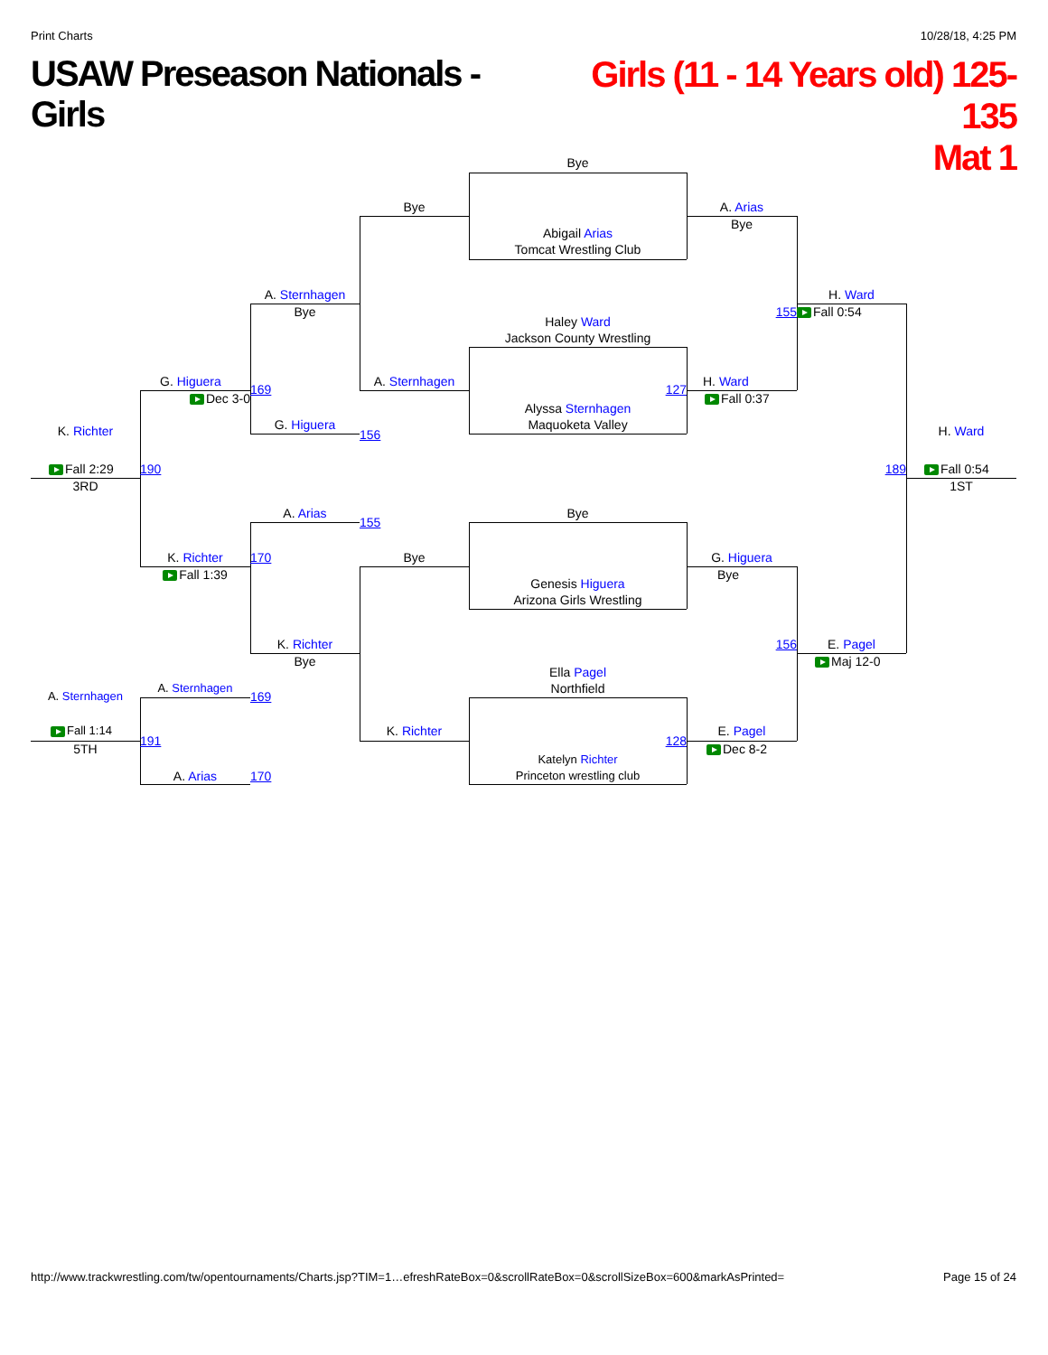Print Charts 10/28/18, 4:25 PM
USAW Preseason Nationals - Girls Girls (11 - 14 Years old) 125-135
Mat 1
Bye
Bye
A. Arias
Bye
Abigail Arias
Tomcat Wrestling Club
A. Sternhagen
H. Ward
Bye
155
Fall 0:54
Haley Ward
Jackson County Wrestling
G. Higuera
A. Sternhagen
H. Ward
169
127
Dec 3-0
Fall 0:37
Alyssa Sternhagen
G. Higuera
Maquoketa Valley
K. Richter
H. Ward
156
Fall 2:29
190
189
Fall 0:54
3RD
1ST
A. Arias
Bye
155
K. Richter
170
Bye
G. Higuera
Fall 1:39
Bye
Genesis Higuera
Arizona Girls Wrestling
K. Richter
156
E. Pagel
Bye
Maj 12-0
Ella Pagel
A. Sternhagen
Northfield
A. Sternhagen
169
Fall 1:14
K. Richter
E. Pagel
191
128
5TH
Dec 8-2
Katelyn Richter
A. Arias
170
Princeton wrestling club
http://www.trackwrestling.com/tw/opentournaments/Charts.jsp?TIM=1…efreshRateBox=0&scrollRateBox=0&scrollSizeBox=600&markAsPrinted= Page 15 of 24